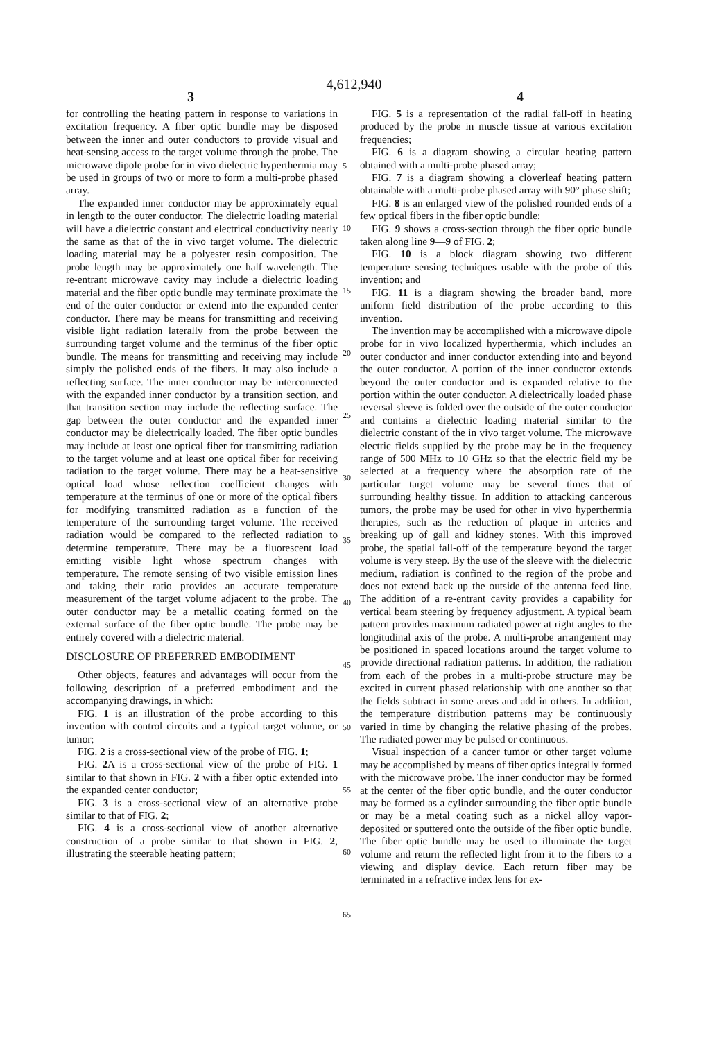4,612,940
3 4
for controlling the heating pattern in response to variations in excitation frequency. A fiber optic bundle may be disposed between the inner and outer conductors to provide visual and heat-sensing access to the target volume through the probe. The microwave dipole probe for in vivo dielectric hyperthermia may be used in groups of two or more to form a multi-probe phased array.
The expanded inner conductor may be approximately equal in length to the outer conductor. The dielectric loading material will have a dielectric constant and electrical conductivity nearly the same as that of the in vivo target volume. The dielectric loading material may be a polyester resin composition. The probe length may be approximately one half wavelength. The re-entrant microwave cavity may include a dielectric loading material and the fiber optic bundle may terminate proximate the end of the outer conductor or extend into the expanded center conductor. There may be means for transmitting and receiving visible light radiation laterally from the probe between the surrounding target volume and the terminus of the fiber optic bundle. The means for transmitting and receiving may include simply the polished ends of the fibers. It may also include a reflecting surface. The inner conductor may be interconnected with the expanded inner conductor by a transition section, and that transition section may include the reflecting surface. The gap between the outer conductor and the expanded inner conductor may be dielectrically loaded. The fiber optic bundles may include at least one optical fiber for transmitting radiation to the target volume and at least one optical fiber for receiving radiation to the target volume. There may be a heat-sensitive optical load whose reflection coefficient changes with temperature at the terminus of one or more of the optical fibers for modifying transmitted radiation as a function of the temperature of the surrounding target volume. The received radiation would be compared to the reflected radiation to determine temperature. There may be a fluorescent load emitting visible light whose spectrum changes with temperature. The remote sensing of two visible emission lines and taking their ratio provides an accurate temperature measurement of the target volume adjacent to the probe. The outer conductor may be a metallic coating formed on the external surface of the fiber optic bundle. The probe may be entirely covered with a dielectric material.
DISCLOSURE OF PREFERRED EMBODIMENT
Other objects, features and advantages will occur from the following description of a preferred embodiment and the accompanying drawings, in which:
FIG. 1 is an illustration of the probe according to this invention with control circuits and a typical target volume, or tumor;
FIG. 2 is a cross-sectional view of the probe of FIG. 1;
FIG. 2 A is a cross-sectional view of the probe of FIG. 1 similar to that shown in FIG. 2 with a fiber optic extended into the expanded center conductor;
FIG. 3 is a cross-sectional view of an alternative probe similar to that of FIG. 2;
FIG. 4 is a cross-sectional view of another alternative construction of a probe similar to that shown in FIG. 2, illustrating the steerable heating pattern;
5
10
15
20
25
30
35
40
45
50
55
60
65
FIG. 5 is a representation of the radial fall-off in heating produced by the probe in muscle tissue at various excitation frequencies;
FIG. 6 is a diagram showing a circular heating pattern obtained with a multi-probe phased array;
FIG. 7 is a diagram showing a cloverleaf heating pattern obtainable with a multi-probe phased array with 90° phase shift;
FIG. 8 is an enlarged view of the polished rounded ends of a few optical fibers in the fiber optic bundle;
FIG. 9 shows a cross-section through the fiber optic bundle taken along line 9—9 of FIG. 2;
FIG. 10 is a block diagram showing two different temperature sensing techniques usable with the probe of this invention; and
FIG. 11 is a diagram showing the broader band, more uniform field distribution of the probe according to this invention.
The invention may be accomplished with a microwave dipole probe for in vivo localized hyperthermia, which includes an outer conductor and inner conductor extending into and beyond the outer conductor. A portion of the inner conductor extends beyond the outer conductor and is expanded relative to the portion within the outer conductor. A dielectrically loaded phase reversal sleeve is folded over the outside of the outer conductor and contains a dielectric loading material similar to the dielectric constant of the in vivo target volume. The microwave electric fields supplied by the probe may be in the frequency range of 500 MHz to 10 GHz so that the electric field my be selected at a frequency where the absorption rate of the particular target volume may be several times that of surrounding healthy tissue. In addition to attacking cancerous tumors, the probe may be used for other in vivo hyperthermia therapies, such as the reduction of plaque in arteries and breaking up of gall and kidney stones. With this improved probe, the spatial fall-off of the temperature beyond the target volume is very steep. By the use of the sleeve with the dielectric medium, radiation is confined to the region of the probe and does not extend back up the outside of the antenna feed line. The addition of a re-entrant cavity provides a capability for vertical beam steering by frequency adjustment. A typical beam pattern provides maximum radiated power at right angles to the longitudinal axis of the probe. A multi-probe arrangement may be positioned in spaced locations around the target volume to provide directional radiation patterns. In addition, the radiation from each of the probes in a multi-probe structure may be excited in current phased relationship with one another so that the fields subtract in some areas and add in others. In addition, the temperature distribution patterns may be continuously varied in time by changing the relative phasing of the probes. The radiated power may be pulsed or continuous.
Visual inspection of a cancer tumor or other target volume may be accomplished by means of fiber optics integrally formed with the microwave probe. The inner conductor may be formed at the center of the fiber optic bundle, and the outer conductor may be formed as a cylinder surrounding the fiber optic bundle or may be a metal coating such as a nickel alloy vapor-deposited or sputtered onto the outside of the fiber optic bundle. The fiber optic bundle may be used to illuminate the target volume and return the reflected light from it to the fibers to a viewing and display device. Each return fiber may be terminated in a refractive index lens for ex-